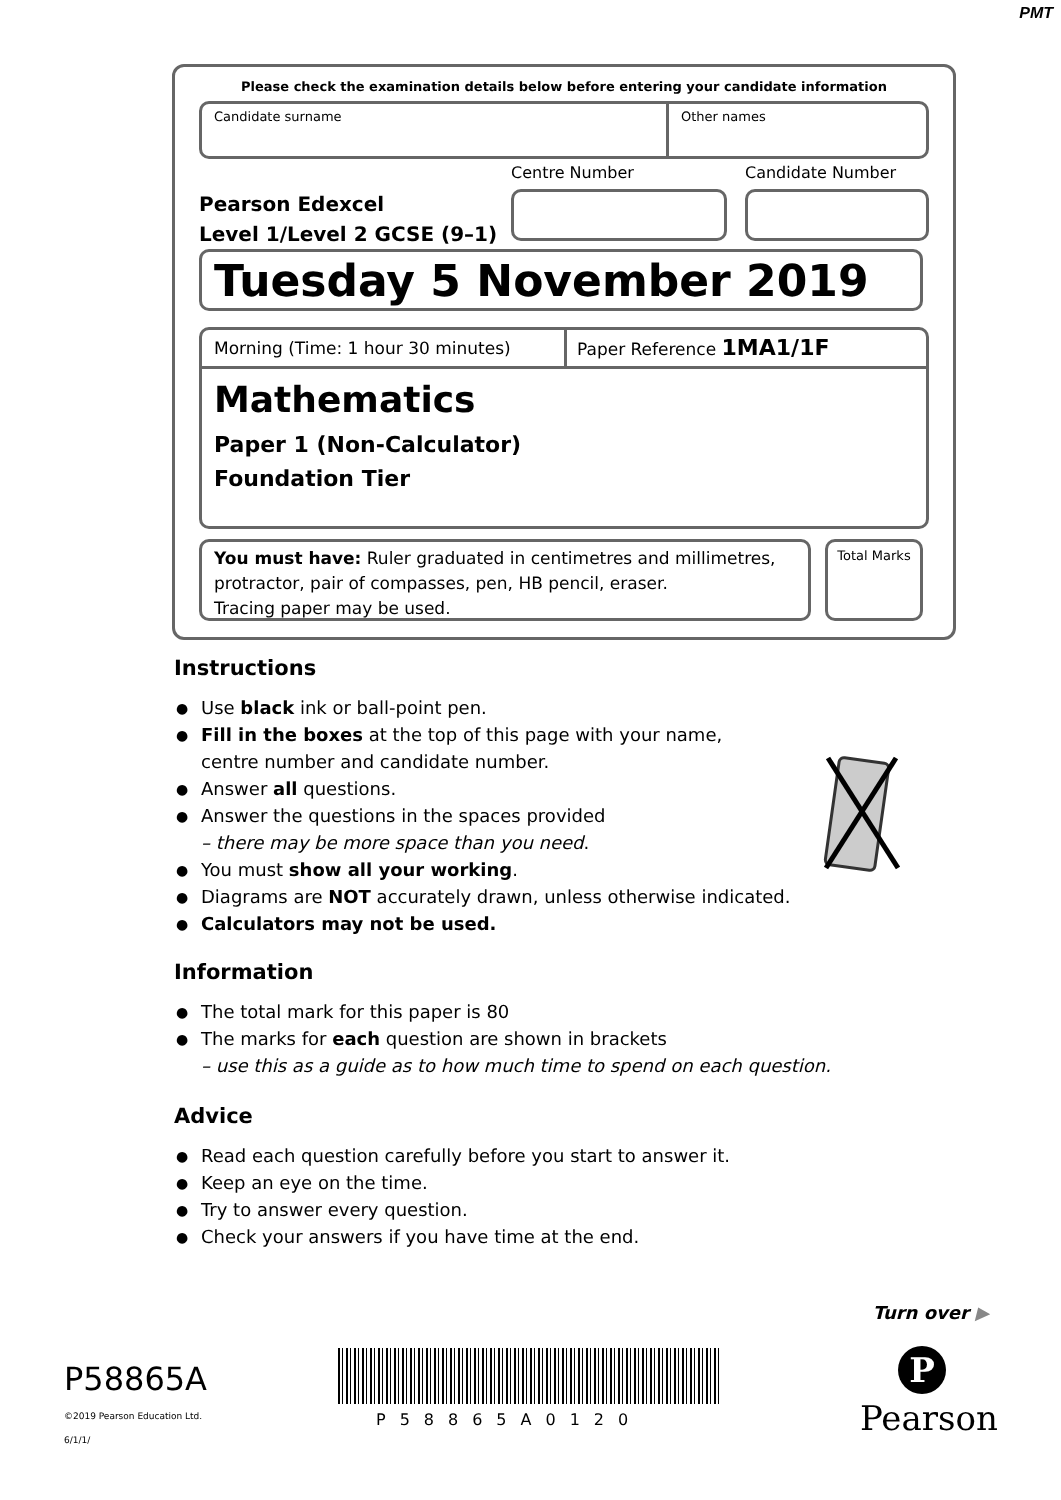PMT
Please check the examination details below before entering your candidate information
Candidate surname Other names
Centre Number Candidate Number
Pearson Edexcel
Level 1/Level 2 GCSE (9–1)
Tuesday 5 November 2019
Morning (Time: 1 hour 30 minutes) Paper Reference 1MA1/1F
Mathematics
Paper 1 (Non-Calculator)
Foundation Tier
You must have: Ruler graduated in centimetres and millimetres, protractor, pair of compasses, pen, HB pencil, eraser.
Tracing paper may be used.
Total Marks
Instructions
● Use black ink or ball-point pen.
● Fill in the boxes at the top of this page with your name,
centre number and candidate number.
● Answer all questions.
● Answer the questions in the spaces provided
– there may be more space than you need.
● You must show all your working.
● Diagrams are NOT accurately drawn, unless otherwise indicated.
● Calculators may not be used.
Information
● The total mark for this paper is 80
● The marks for each question are shown in brackets
– use this as a guide as to how much time to spend on each question.
Advice
● Read each question carefully before you start to answer it.
● Keep an eye on the time.
● Try to answer every question.
● Check your answers if you have time at the end.
Turn over ▶
P58865A
©2019 Pearson Education Ltd.
6/1/1/
P58865A0120
P
Pearson